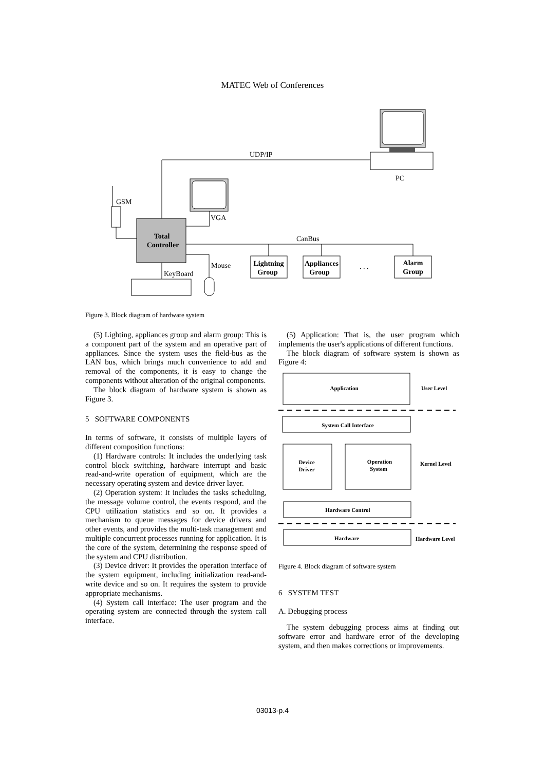MATEC Web of Conferences
PC
UDP/IP
VGA
Total
Controller
GSM
CanBus
Lightning
Group
Appliances
Group
. . .
Alarm
Group
Mouse
KeyBoard
Figure 3. Block diagram of hardware system
(5) Lighting, appliances group and alarm group: This is a component part of the system and an operative part of appliances. Since the system uses the field-bus as the LAN bus, which brings much convenience to add and removal of the components, it is easy to change the components without alteration of the original components.
The block diagram of hardware system is shown as Figure 3.
5 SOFTWARE COMPONENTS
In terms of software, it consists of multiple layers of different composition functions:
(1) Hardware controls: It includes the underlying task control block switching, hardware interrupt and basic read-and-write operation of equipment, which are the necessary operating system and device driver layer.
(2) Operation system: It includes the tasks scheduling, the message volume control, the events respond, and the CPU utilization statistics and so on. It provides a mechanism to queue messages for device drivers and other events, and provides the multi-task management and multiple concurrent processes running for application. It is the core of the system, determining the response speed of the system and CPU distribution.
(3) Device driver: It provides the operation interface of the system equipment, including initialization read-and-write device and so on. It requires the system to provide appropriate mechanisms.
(4) System call interface: The user program and the operating system are connected through the system call interface.
(5) Application: That is, the user program which implements the user's applications of different functions.
The block diagram of software system is shown as Figure 4:
Application
User Level
System Call Interface
Device
Driver
Operation
System
Kernel Level
Hardware Control
Hardware
Hardware Level
Figure 4. Block diagram of software system
6 SYSTEM TEST
A. Debugging process
The system debugging process aims at finding out software error and hardware error of the developing system, and then makes corrections or improvements.
03013-p.4